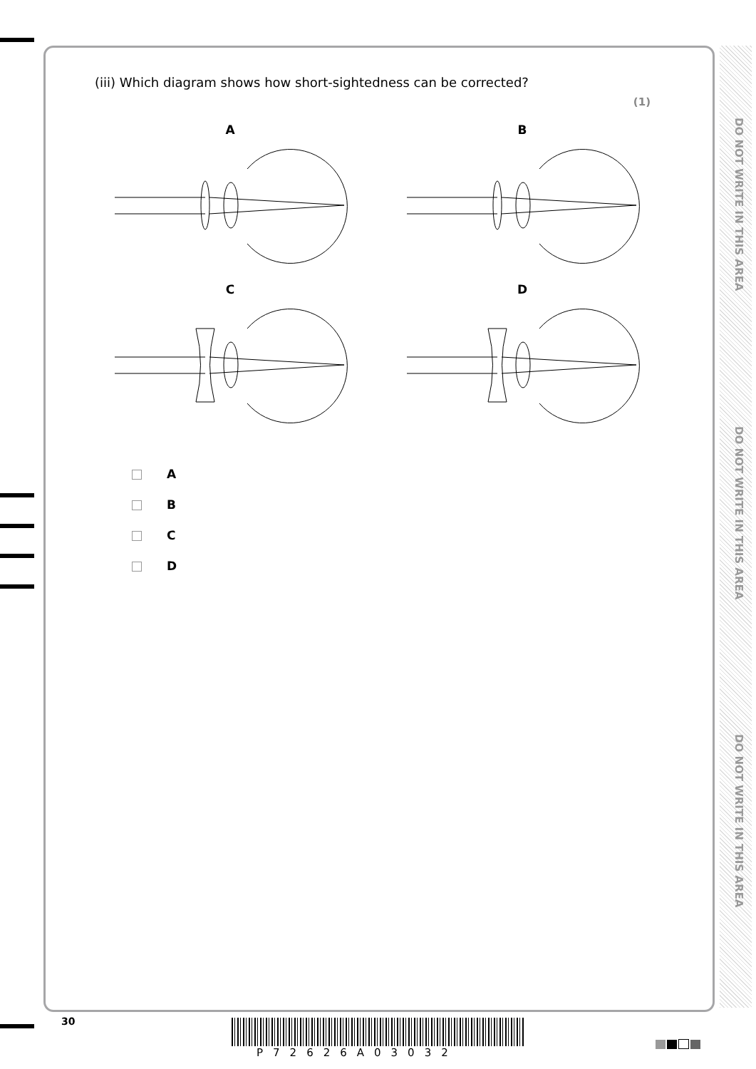DO NOT WRITE IN THIS AREA
DO NOT WRITE IN THIS AREA
DO NOT WRITE IN THIS AREA
(iii) Which diagram shows how short-sightedness can be corrected?
(1)
A
B
C
D
A
B
C
D
30
P72626A03032